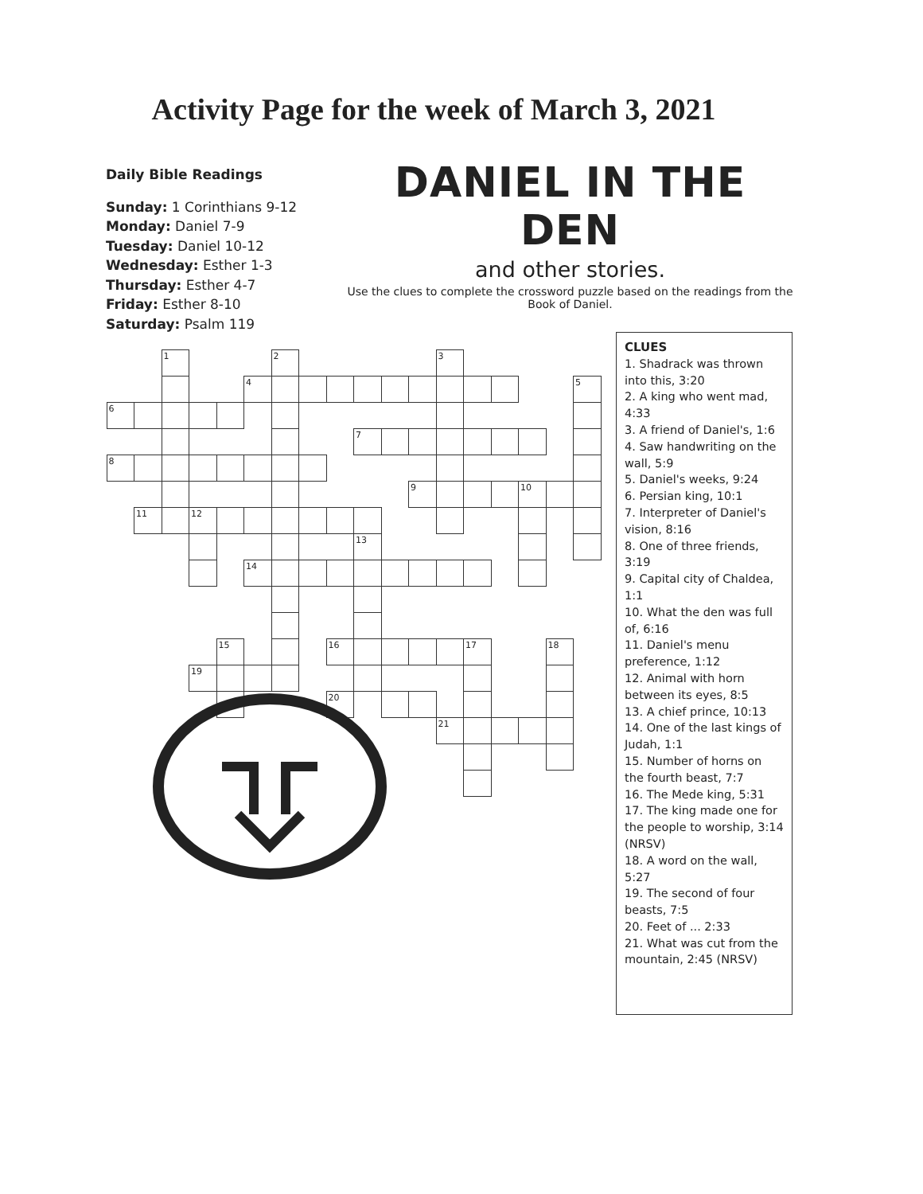Activity Page for the week of March 3, 2021
Daily Bible Readings
Sunday: 1 Corinthians 9-12
Monday: Daniel 7-9
Tuesday: Daniel 10-12
Wednesday: Esther 1-3
Thursday: Esther 4-7
Friday: Esther 8-10
Saturday: Psalm 119
DANIEL IN THE DEN
and other stories.
Use the clues to complete the crossword puzzle based on the readings from the Book of Daniel.
1
2
3
4
5
6
7
8
9
10
11
12
13
14
15
16
17
18
19
20
21
CLUES
1. Shadrack was thrown into this, 3:20
2. A king who went mad, 4:33
3. A friend of Daniel's, 1:6
4. Saw handwriting on the wall, 5:9
5. Daniel's weeks, 9:24
6. Persian king, 10:1
7. Interpreter of Daniel's vision, 8:16
8. One of three friends, 3:19
9. Capital city of Chaldea, 1:1
10. What the den was full of, 6:16
11. Daniel's menu preference, 1:12
12. Animal with horn between its eyes, 8:5
13. A chief prince, 10:13
14. One of the last kings of Judah, 1:1
15. Number of horns on the fourth beast, 7:7
16. The Mede king, 5:31
17. The king made one for the people to worship, 3:14 (NRSV)
18. A word on the wall, 5:27
19. The second of four beasts, 7:5
20. Feet of ... 2:33
21. What was cut from the mountain, 2:45 (NRSV)